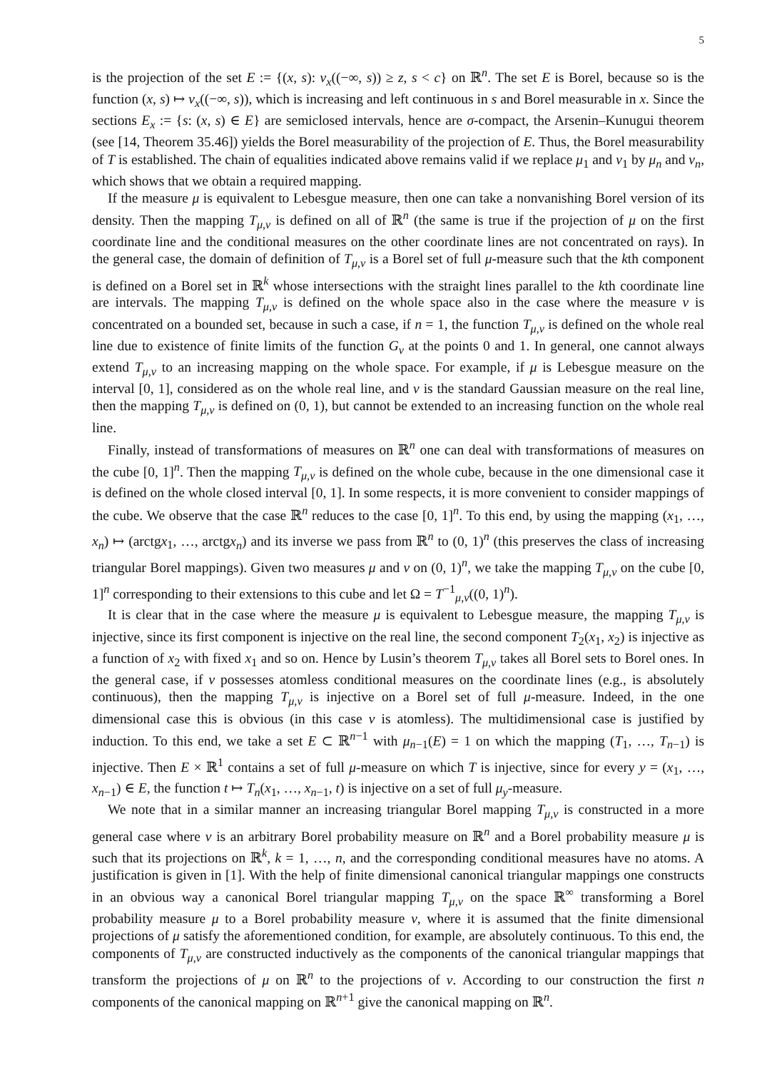5
is the projection of the set E := {(x, s): ν<sub>x</sub>((−∞, s)) ≥ z, s < c} on ℝ<sup>n</sup>. The set E is Borel, because so is the function (x, s) ↦ ν<sub>x</sub>((−∞, s)), which is increasing and left continuous in s and Borel measurable in x. Since the sections E<sub>x</sub> := {s: (x, s) ∈ E} are semiclosed intervals, hence are σ-compact, the Arsenin–Kunugui theorem (see [14, Theorem 35.46]) yields the Borel measurability of the projection of E. Thus, the Borel measurability of T is established. The chain of equalities indicated above remains valid if we replace μ<sub>1</sub> and ν<sub>1</sub> by μ<sub>n</sub> and ν<sub>n</sub>, which shows that we obtain a required mapping.
If the measure μ is equivalent to Lebesgue measure, then one can take a nonvanishing Borel version of its density. Then the mapping T<sub>μ,ν</sub> is defined on all of ℝ<sup>n</sup> (the same is true if the projection of μ on the first coordinate line and the conditional measures on the other coordinate lines are not concentrated on rays). In the general case, the domain of definition of T<sub>μ,ν</sub> is a Borel set of full μ-measure such that the kth component is defined on a Borel set in ℝ<sup>k</sup> whose intersections with the straight lines parallel to the kth coordinate line are intervals. The mapping T<sub>μ,ν</sub> is defined on the whole space also in the case where the measure ν is concentrated on a bounded set, because in such a case, if n = 1, the function T<sub>μ,ν</sub> is defined on the whole real line due to existence of finite limits of the function G<sub>ν</sub> at the points 0 and 1. In general, one cannot always extend T<sub>μ,ν</sub> to an increasing mapping on the whole space. For example, if μ is Lebesgue measure on the interval [0, 1], considered as on the whole real line, and ν is the standard Gaussian measure on the real line, then the mapping T<sub>μ,ν</sub> is defined on (0, 1), but cannot be extended to an increasing function on the whole real line.
Finally, instead of transformations of measures on ℝ<sup>n</sup> one can deal with transformations of measures on the cube [0, 1]<sup>n</sup>. Then the mapping T<sub>μ,ν</sub> is defined on the whole cube, because in the one dimensional case it is defined on the whole closed interval [0, 1]. In some respects, it is more convenient to consider mappings of the cube. We observe that the case ℝ<sup>n</sup> reduces to the case [0, 1]<sup>n</sup>. To this end, by using the mapping (x<sub>1</sub>, …, x<sub>n</sub>) ↦ (arctgx<sub>1</sub>, …, arctgx<sub>n</sub>) and its inverse we pass from ℝ<sup>n</sup> to (0, 1)<sup>n</sup> (this preserves the class of increasing triangular Borel mappings). Given two measures μ and ν on (0, 1)<sup>n</sup>, we take the mapping T<sub>μ,ν</sub> on the cube [0, 1]<sup>n</sup> corresponding to their extensions to this cube and let Ω = T<sup>−1</sup><sub>μ,ν</sub>((0, 1)<sup>n</sup>).
It is clear that in the case where the measure μ is equivalent to Lebesgue measure, the mapping T<sub>μ,ν</sub> is injective, since its first component is injective on the real line, the second component T<sub>2</sub>(x<sub>1</sub>, x<sub>2</sub>) is injective as a function of x<sub>2</sub> with fixed x<sub>1</sub> and so on. Hence by Lusin’s theorem T<sub>μ,ν</sub> takes all Borel sets to Borel ones. In the general case, if ν possesses atomless conditional measures on the coordinate lines (e.g., is absolutely continuous), then the mapping T<sub>μ,ν</sub> is injective on a Borel set of full μ-measure. Indeed, in the one dimensional case this is obvious (in this case ν is atomless). The multidimensional case is justified by induction. To this end, we take a set E ⊂ ℝ<sup>n−1</sup> with μ<sub>n−1</sub>(E) = 1 on which the mapping (T<sub>1</sub>, …, T<sub>n−1</sub>) is injective. Then E × ℝ<sup>1</sup> contains a set of full μ-measure on which T is injective, since for every y = (x<sub>1</sub>, …, x<sub>n−1</sub>) ∈ E, the function t ↦ T<sub>n</sub>(x<sub>1</sub>, …, x<sub>n−1</sub>, t) is injective on a set of full μ<sub>y</sub>-measure.
We note that in a similar manner an increasing triangular Borel mapping T<sub>μ,ν</sub> is constructed in a more general case where ν is an arbitrary Borel probability measure on ℝ<sup>n</sup> and a Borel probability measure μ is such that its projections on ℝ<sup>k</sup>, k = 1, …, n, and the corresponding conditional measures have no atoms. A justification is given in [1]. With the help of finite dimensional canonical triangular mappings one constructs in an obvious way a canonical Borel triangular mapping T<sub>μ,ν</sub> on the space ℝ<sup>∞</sup> transforming a Borel probability measure μ to a Borel probability measure ν, where it is assumed that the finite dimensional projections of μ satisfy the aforementioned condition, for example, are absolutely continuous. To this end, the components of T<sub>μ,ν</sub> are constructed inductively as the components of the canonical triangular mappings that transform the projections of μ on ℝ<sup>n</sup> to the projections of ν. According to our construction the first n components of the canonical mapping on ℝ<sup>n+1</sup> give the canonical mapping on ℝ<sup>n</sup>.